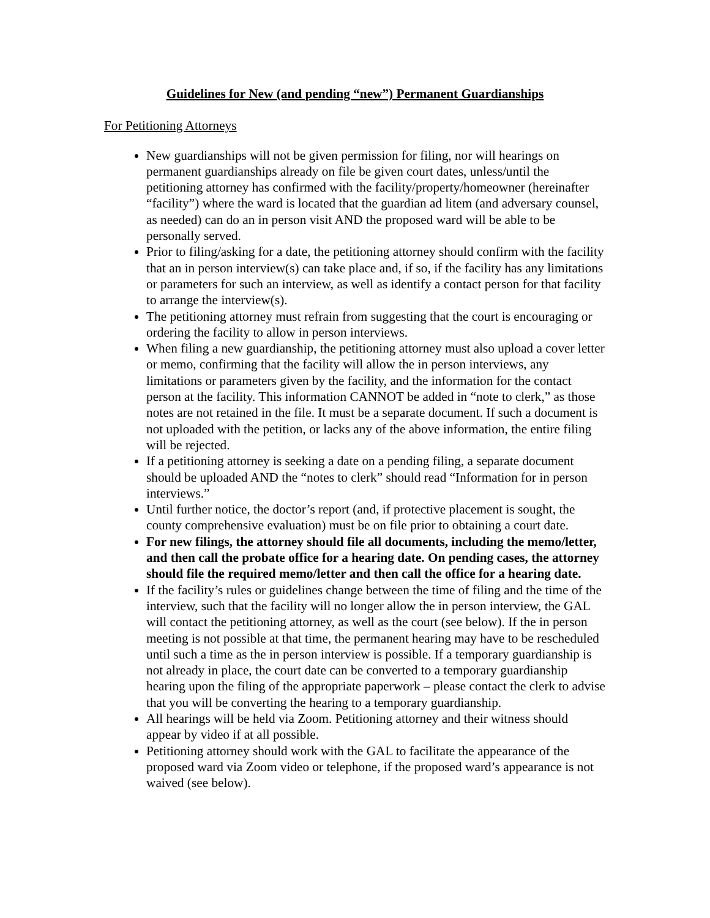Guidelines for New (and pending “new”) Permanent Guardianships
For Petitioning Attorneys
New guardianships will not be given permission for filing, nor will hearings on permanent guardianships already on file be given court dates, unless/until the petitioning attorney has confirmed with the facility/property/homeowner (hereinafter “facility”) where the ward is located that the guardian ad litem (and adversary counsel, as needed) can do an in person visit AND the proposed ward will be able to be personally served.
Prior to filing/asking for a date, the petitioning attorney should confirm with the facility that an in person interview(s) can take place and, if so, if the facility has any limitations or parameters for such an interview, as well as identify a contact person for that facility to arrange the interview(s).
The petitioning attorney must refrain from suggesting that the court is encouraging or ordering the facility to allow in person interviews.
When filing a new guardianship, the petitioning attorney must also upload a cover letter or memo, confirming that the facility will allow the in person interviews, any limitations or parameters given by the facility, and the information for the contact person at the facility. This information CANNOT be added in “note to clerk,” as those notes are not retained in the file. It must be a separate document. If such a document is not uploaded with the petition, or lacks any of the above information, the entire filing will be rejected.
If a petitioning attorney is seeking a date on a pending filing, a separate document should be uploaded AND the “notes to clerk” should read “Information for in person interviews.”
Until further notice, the doctor’s report (and, if protective placement is sought, the county comprehensive evaluation) must be on file prior to obtaining a court date.
For new filings, the attorney should file all documents, including the memo/letter, and then call the probate office for a hearing date. On pending cases, the attorney should file the required memo/letter and then call the office for a hearing date.
If the facility’s rules or guidelines change between the time of filing and the time of the interview, such that the facility will no longer allow the in person interview, the GAL will contact the petitioning attorney, as well as the court (see below). If the in person meeting is not possible at that time, the permanent hearing may have to be rescheduled until such a time as the in person interview is possible. If a temporary guardianship is not already in place, the court date can be converted to a temporary guardianship hearing upon the filing of the appropriate paperwork – please contact the clerk to advise that you will be converting the hearing to a temporary guardianship.
All hearings will be held via Zoom. Petitioning attorney and their witness should appear by video if at all possible.
Petitioning attorney should work with the GAL to facilitate the appearance of the proposed ward via Zoom video or telephone, if the proposed ward’s appearance is not waived (see below).